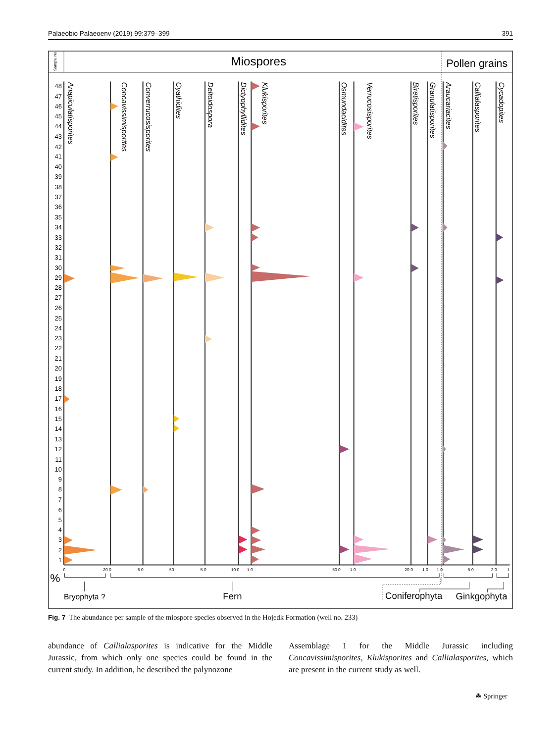Palaeobio Palaeoenv (2019) 99:379–399 391
Sample No
Miospores
Pollen grains
48
47
46
45
44
43
42
41
40
39
38
37
36
35
34
33
32
31
30
29
28
27
26
25
24
23
22
21
20
19
18
17
16
15
14
13
12
11
10
9
8
7
6
5
4
3
2
1
Anapiculatisporites
Concavissimisporites
Converrucosisporites
Cyathidites
Deltoidospora
Dictyophyllidites
Klukisporites
Osmundacidites
Verrucosisporites
Biretisporites
Granulatisporites
Araucariacites
Callialasporites
Cycadopites
0
20 0
5 0
50
5 0
10 0
1 0
50 0
1 0
20 0
1 0
1 0
5 0
2 0
1
%
Bryophyta ?
Fern
Coniferophyta
Ginkgophyta
Fig. 7 The abundance per sample of the miospore species observed in the Hojedk Formation (well no. 233)
abundance of Callialasporites is indicative for the Middle Jurassic, from which only one species could be found in the current study. In addition, he described the palynozone
Assemblage 1 for the Middle Jurassic including Concavissimisporites, Klukisporites and Callialasporites, which are present in the current study as well.
☘ Springer